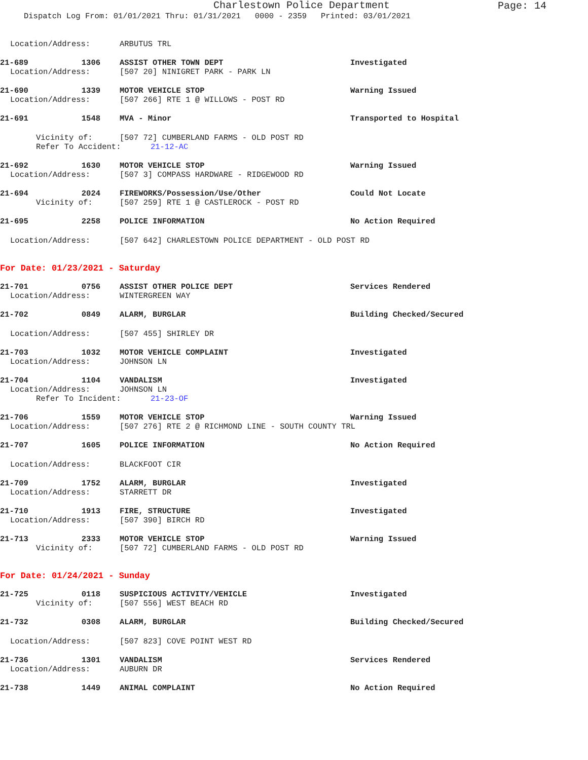Charlestown Police Department
Page: 14
Dispatch Log From: 01/01/2021 Thru: 01/31/2021 0000 - 2359 Printed: 03/01/2021
Location/Address: ARBUTUS TRL
21-689 1306 ASSIST OTHER TOWN DEPT Investigated
Location/Address: [507 20] NINIGRET PARK - PARK LN
21-690 1339 MOTOR VEHICLE STOP Warning Issued
Location/Address: [507 266] RTE 1 @ WILLOWS - POST RD
21-691 1548 MVA - Minor Transported to Hospital
Vicinity of: [507 72] CUMBERLAND FARMS - OLD POST RD
Refer To Accident: 21-12-AC
21-692 1630 MOTOR VEHICLE STOP Warning Issued
Location/Address: [507 3] COMPASS HARDWARE - RIDGEWOOD RD
21-694 2024 FIREWORKS/Possession/Use/Other Could Not Locate
Vicinity of: [507 259] RTE 1 @ CASTLEROCK - POST RD
21-695 2258 POLICE INFORMATION No Action Required
Location/Address: [507 642] CHARLESTOWN POLICE DEPARTMENT - OLD POST RD
For Date: 01/23/2021 - Saturday
21-701 0756 ASSIST OTHER POLICE DEPT Services Rendered
Location/Address: WINTERGREEN WAY
21-702 0849 ALARM, BURGLAR Building Checked/Secured
Location/Address: [507 455] SHIRLEY DR
21-703 1032 MOTOR VEHICLE COMPLAINT Investigated
Location/Address: JOHNSON LN
21-704 1104 VANDALISM Investigated
Location/Address: JOHNSON LN
Refer To Incident: 21-23-OF
21-706 1559 MOTOR VEHICLE STOP Warning Issued
Location/Address: [507 276] RTE 2 @ RICHMOND LINE - SOUTH COUNTY TRL
21-707 1605 POLICE INFORMATION No Action Required
Location/Address: BLACKFOOT CIR
21-709 1752 ALARM, BURGLAR Investigated
Location/Address: STARRETT DR
21-710 1913 FIRE, STRUCTURE Investigated
Location/Address: [507 390] BIRCH RD
21-713 2333 MOTOR VEHICLE STOP Warning Issued
Vicinity of: [507 72] CUMBERLAND FARMS - OLD POST RD
For Date: 01/24/2021 - Sunday
21-725 0118 SUSPICIOUS ACTIVITY/VEHICLE Investigated
Vicinity of: [507 556] WEST BEACH RD
21-732 0308 ALARM, BURGLAR Building Checked/Secured
Location/Address: [507 823] COVE POINT WEST RD
21-736 1301 VANDALISM Services Rendered
Location/Address: AUBURN DR
21-738 1449 ANIMAL COMPLAINT No Action Required